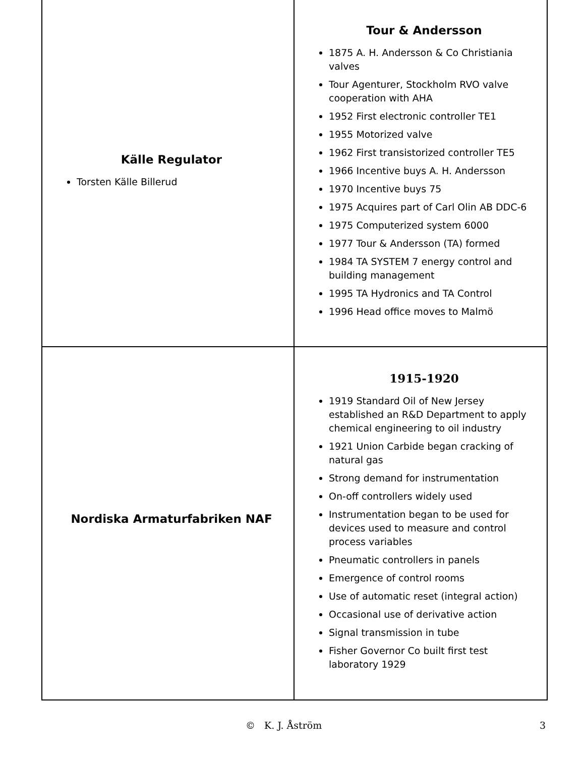Källe Regulator
Torsten Källe Billerud
Tour & Andersson
1875 A. H. Andersson & Co Christiania valves
Tour Agenturer, Stockholm RVO valve cooperation with AHA
1952 First electronic controller TE1
1955 Motorized valve
1962 First transistorized controller TE5
1966 Incentive buys A. H. Andersson
1970 Incentive buys 75
1975 Acquires part of Carl Olin AB DDC-6
1975 Computerized system 6000
1977 Tour & Andersson (TA) formed
1984 TA SYSTEM 7 energy control and building management
1995 TA Hydronics and TA Control
1996 Head office moves to Malmö
Nordiska Armaturfabriken NAF
1915-1920
1919 Standard Oil of New Jersey established an R&D Department to apply chemical engineering to oil industry
1921 Union Carbide began cracking of natural gas
Strong demand for instrumentation
On-off controllers widely used
Instrumentation began to be used for devices used to measure and control process variables
Pneumatic controllers in panels
Emergence of control rooms
Use of automatic reset (integral action)
Occasional use of derivative action
Signal transmission in tube
Fisher Governor Co built first test laboratory 1929
© K. J. Åström 3